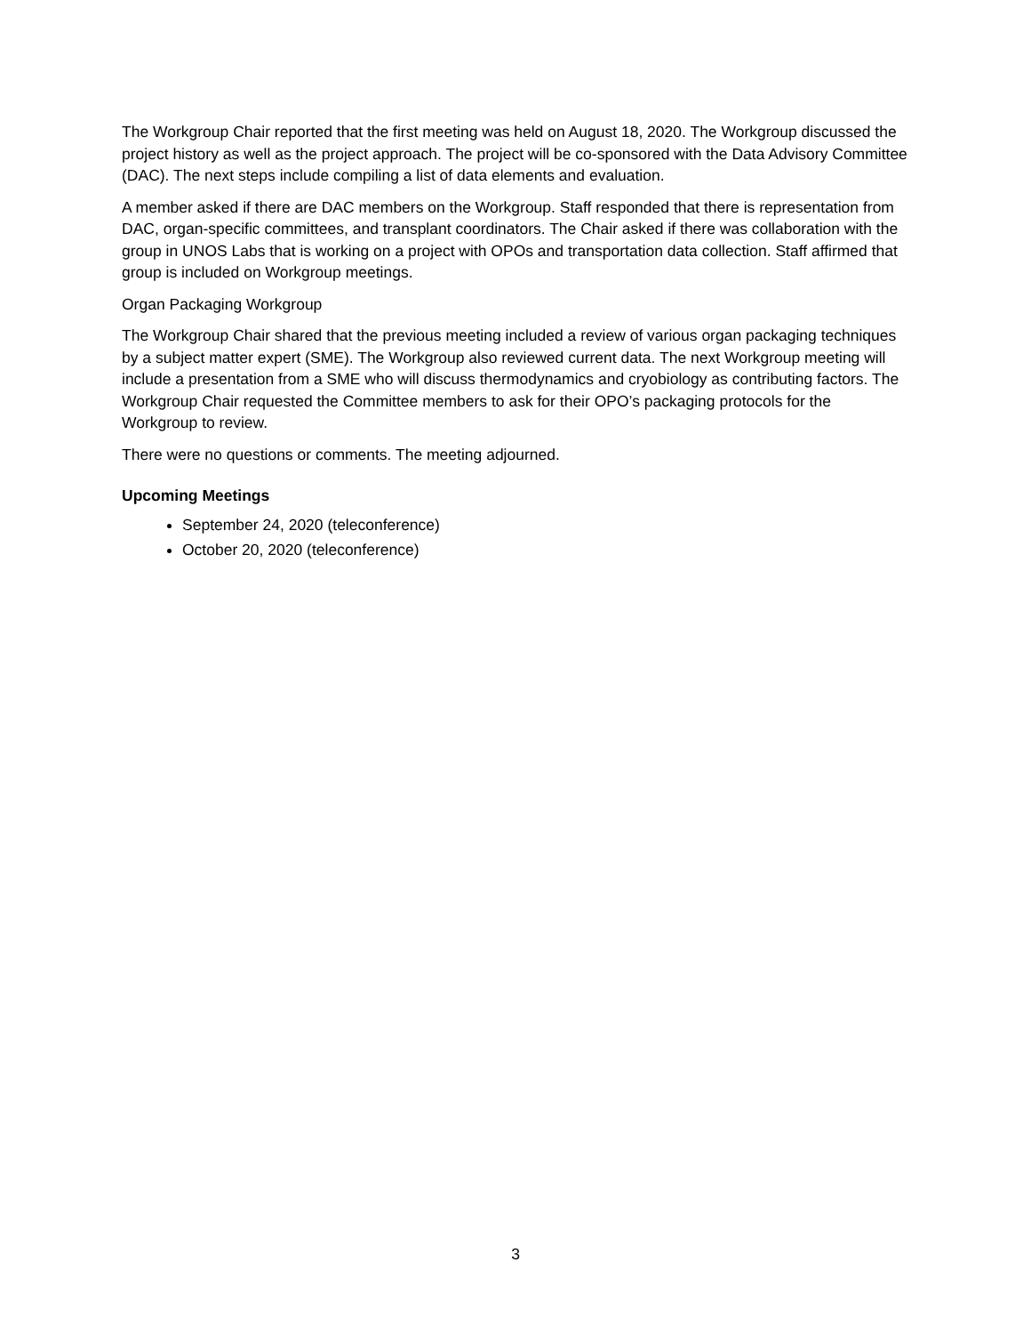The Workgroup Chair reported that the first meeting was held on August 18, 2020. The Workgroup discussed the project history as well as the project approach. The project will be co-sponsored with the Data Advisory Committee (DAC). The next steps include compiling a list of data elements and evaluation.
A member asked if there are DAC members on the Workgroup. Staff responded that there is representation from DAC, organ-specific committees, and transplant coordinators. The Chair asked if there was collaboration with the group in UNOS Labs that is working on a project with OPOs and transportation data collection. Staff affirmed that group is included on Workgroup meetings.
Organ Packaging Workgroup
The Workgroup Chair shared that the previous meeting included a review of various organ packaging techniques by a subject matter expert (SME). The Workgroup also reviewed current data. The next Workgroup meeting will include a presentation from a SME who will discuss thermodynamics and cryobiology as contributing factors. The Workgroup Chair requested the Committee members to ask for their OPO’s packaging protocols for the Workgroup to review.
There were no questions or comments. The meeting adjourned.
Upcoming Meetings
September 24, 2020 (teleconference)
October 20, 2020 (teleconference)
3